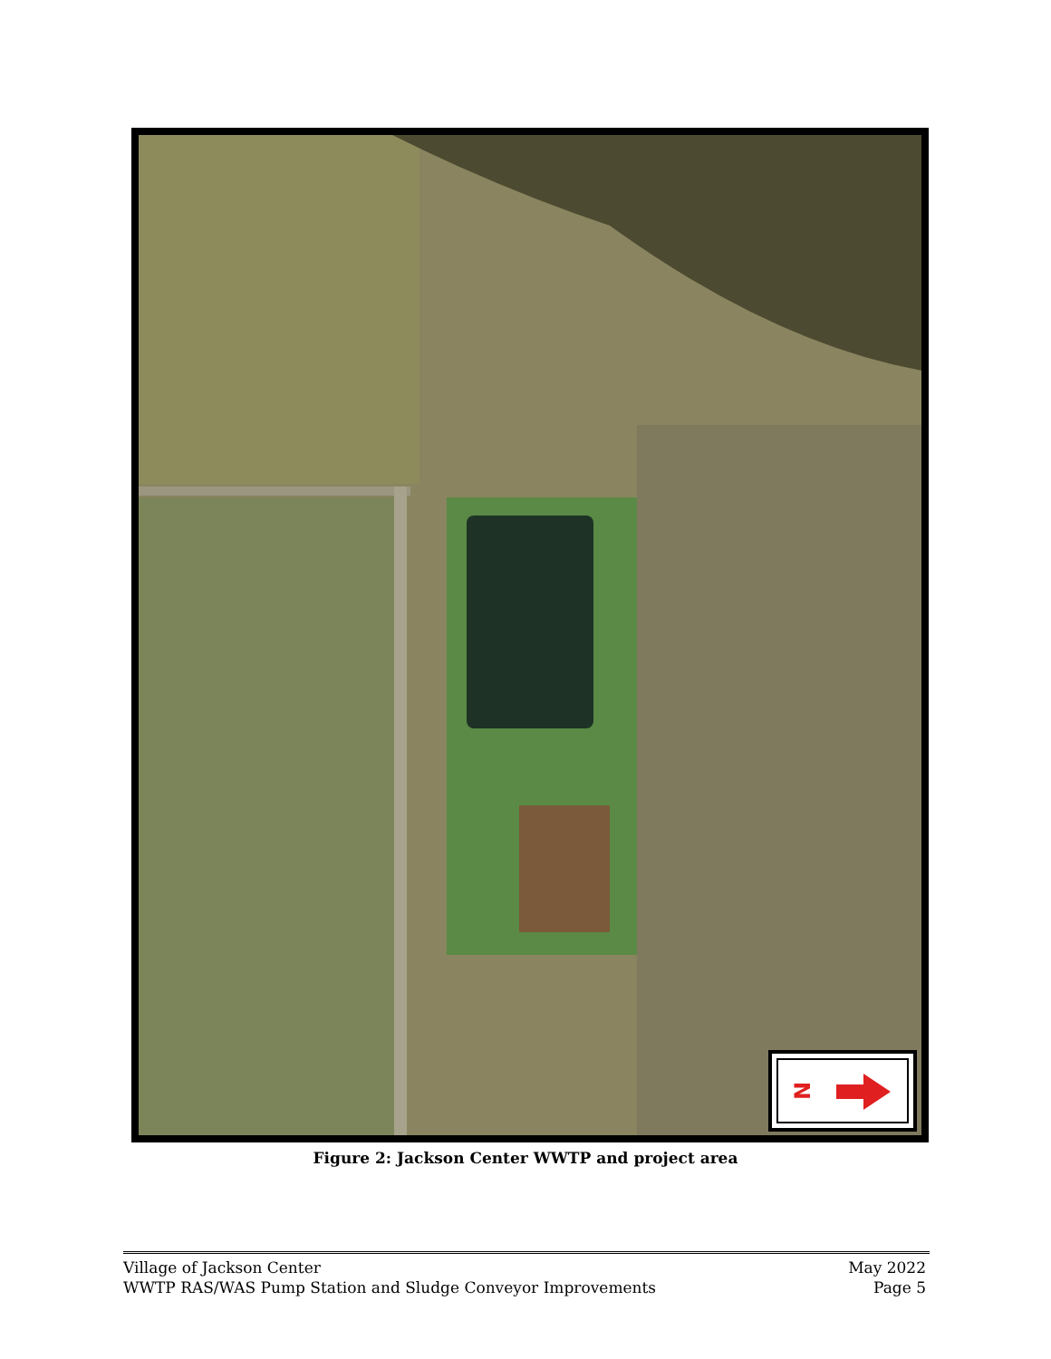N
Figure 2: Jackson Center WWTP and project area
Village of Jackson Center
WWTP RAS/WAS Pump Station and Sludge Conveyor Improvements
May 2022
Page 5